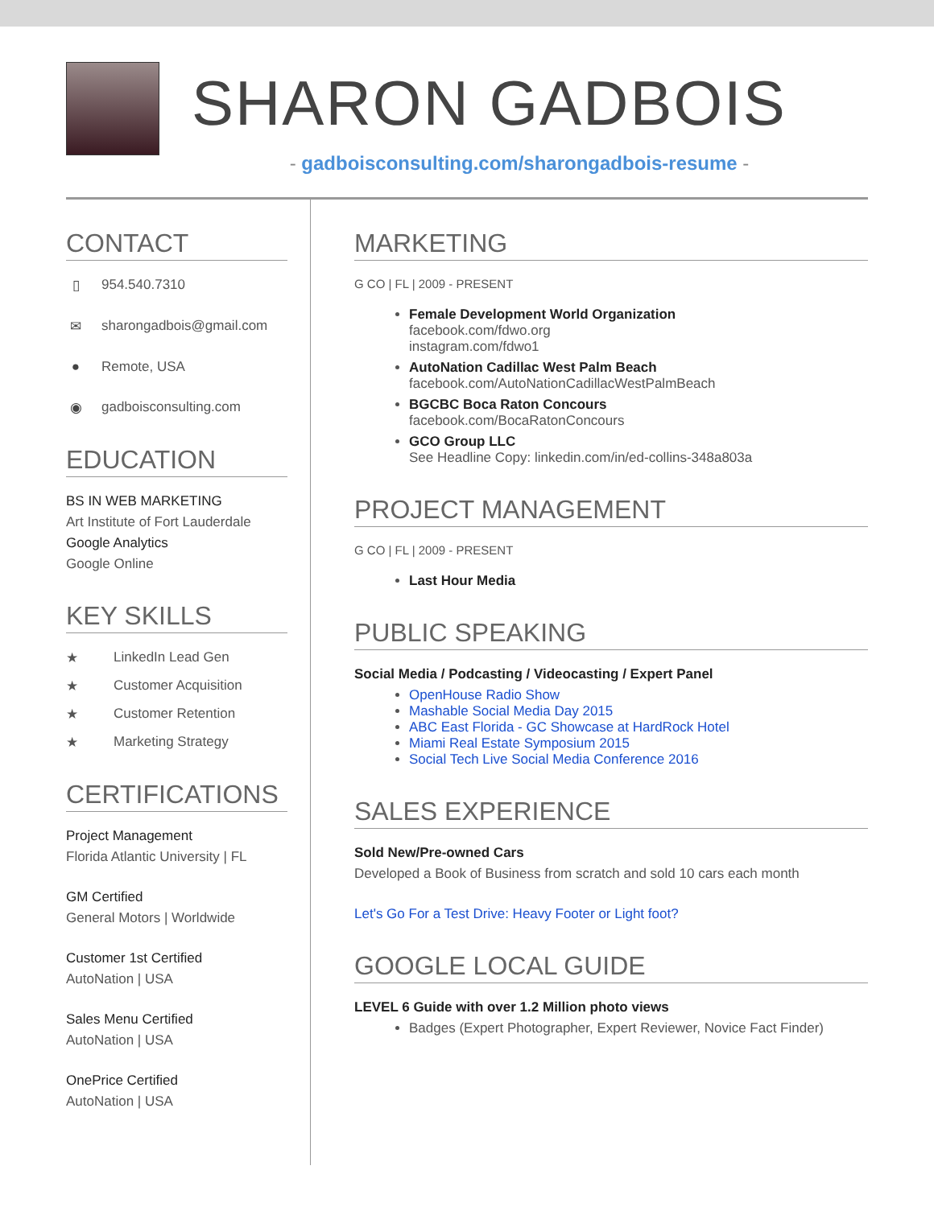SHARON GADBOIS
- gadboisconsulting.com/sharongadbois-resume -
CONTACT
▯ 954.540.7310
✉ sharongadbois@gmail.com
● Remote, USA
◉ gadboisconsulting.com
EDUCATION
BS IN WEB MARKETING
Art Institute of Fort Lauderdale
Google Analytics
Google Online
KEY SKILLS
★ LinkedIn Lead Gen
★ Customer Acquisition
★ Customer Retention
★ Marketing Strategy
CERTIFICATIONS
Project Management
Florida Atlantic University | FL
GM Certified
General Motors | Worldwide
Customer 1st Certified
AutoNation | USA
Sales Menu Certified
AutoNation | USA
OnePrice Certified
AutoNation | USA
MARKETING
G CO | FL | 2009 - PRESENT
Female Development World Organization
facebook.com/fdwo.org
instagram.com/fdwo1
AutoNation Cadillac West Palm Beach
facebook.com/AutoNationCadillacWestPalmBeach
BGCBC Boca Raton Concours
facebook.com/BocaRatonConcours
GCO Group LLC
See Headline Copy: linkedin.com/in/ed-collins-348a803a
PROJECT MANAGEMENT
G CO | FL | 2009 - PRESENT
Last Hour Media
PUBLIC SPEAKING
Social Media / Podcasting / Videocasting / Expert Panel
OpenHouse Radio Show
Mashable Social Media Day 2015
ABC East Florida - GC Showcase at HardRock Hotel
Miami Real Estate Symposium 2015
Social Tech Live Social Media Conference 2016
SALES EXPERIENCE
Sold New/Pre-owned Cars
Developed a Book of Business from scratch and sold 10 cars each month
Let's Go For a Test Drive: Heavy Footer or Light foot?
GOOGLE LOCAL GUIDE
LEVEL 6 Guide with over 1.2 Million photo views
Badges (Expert Photographer, Expert Reviewer, Novice Fact Finder)